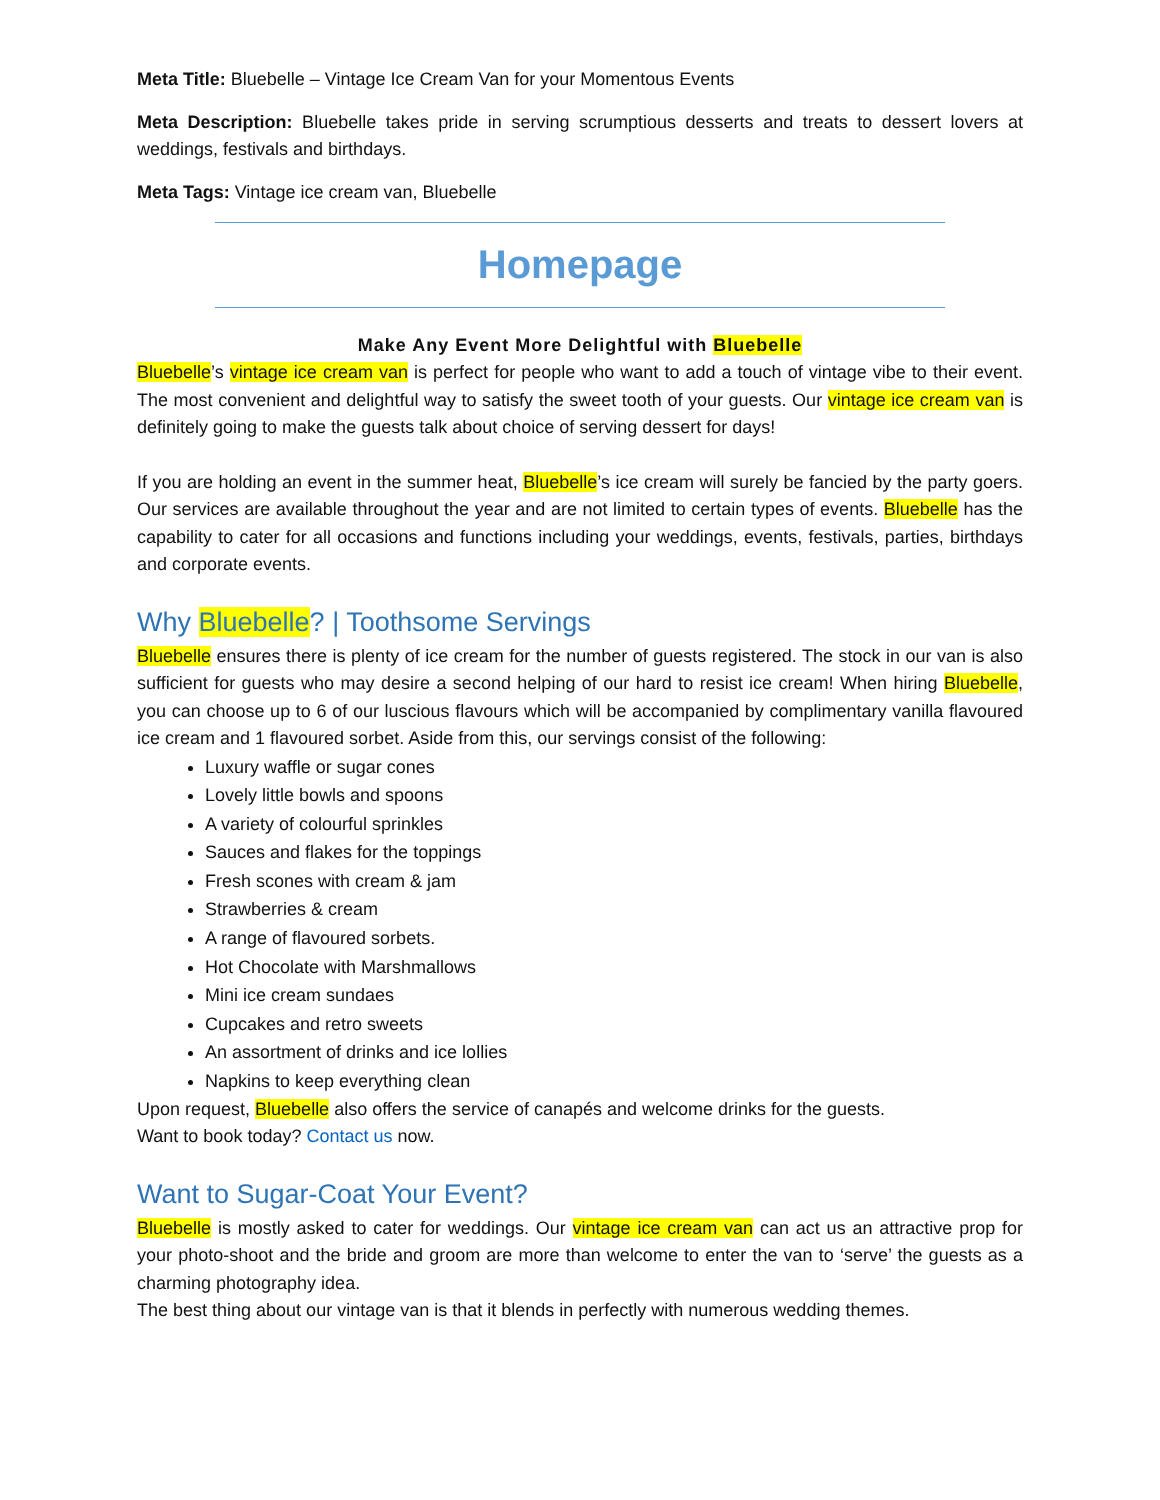Meta Title: Bluebelle – Vintage Ice Cream Van for your Momentous Events
Meta Description: Bluebelle takes pride in serving scrumptious desserts and treats to dessert lovers at weddings, festivals and birthdays.
Meta Tags: Vintage ice cream van, Bluebelle
Homepage
Make Any Event More Delightful with Bluebelle
Bluebelle’s vintage ice cream van is perfect for people who want to add a touch of vintage vibe to their event. The most convenient and delightful way to satisfy the sweet tooth of your guests. Our vintage ice cream van is definitely going to make the guests talk about choice of serving dessert for days!
If you are holding an event in the summer heat, Bluebelle’s ice cream will surely be fancied by the party goers. Our services are available throughout the year and are not limited to certain types of events. Bluebelle has the capability to cater for all occasions and functions including your weddings, events, festivals, parties, birthdays and corporate events.
Why Bluebelle? | Toothsome Servings
Bluebelle ensures there is plenty of ice cream for the number of guests registered. The stock in our van is also sufficient for guests who may desire a second helping of our hard to resist ice cream! When hiring Bluebelle, you can choose up to 6 of our luscious flavours which will be accompanied by complimentary vanilla flavoured ice cream and 1 flavoured sorbet. Aside from this, our servings consist of the following:
Luxury waffle or sugar cones
Lovely little bowls and spoons
A variety of colourful sprinkles
Sauces and flakes for the toppings
Fresh scones with cream & jam
Strawberries & cream
A range of flavoured sorbets.
Hot Chocolate with Marshmallows
Mini ice cream sundaes
Cupcakes and retro sweets
An assortment of drinks and ice lollies
Napkins to keep everything clean
Upon request, Bluebelle also offers the service of canapés and welcome drinks for the guests.
Want to book today? Contact us now.
Want to Sugar-Coat Your Event?
Bluebelle is mostly asked to cater for weddings. Our vintage ice cream van can act us an attractive prop for your photo-shoot and the bride and groom are more than welcome to enter the van to ‘serve’ the guests as a charming photography idea.
The best thing about our vintage van is that it blends in perfectly with numerous wedding themes.